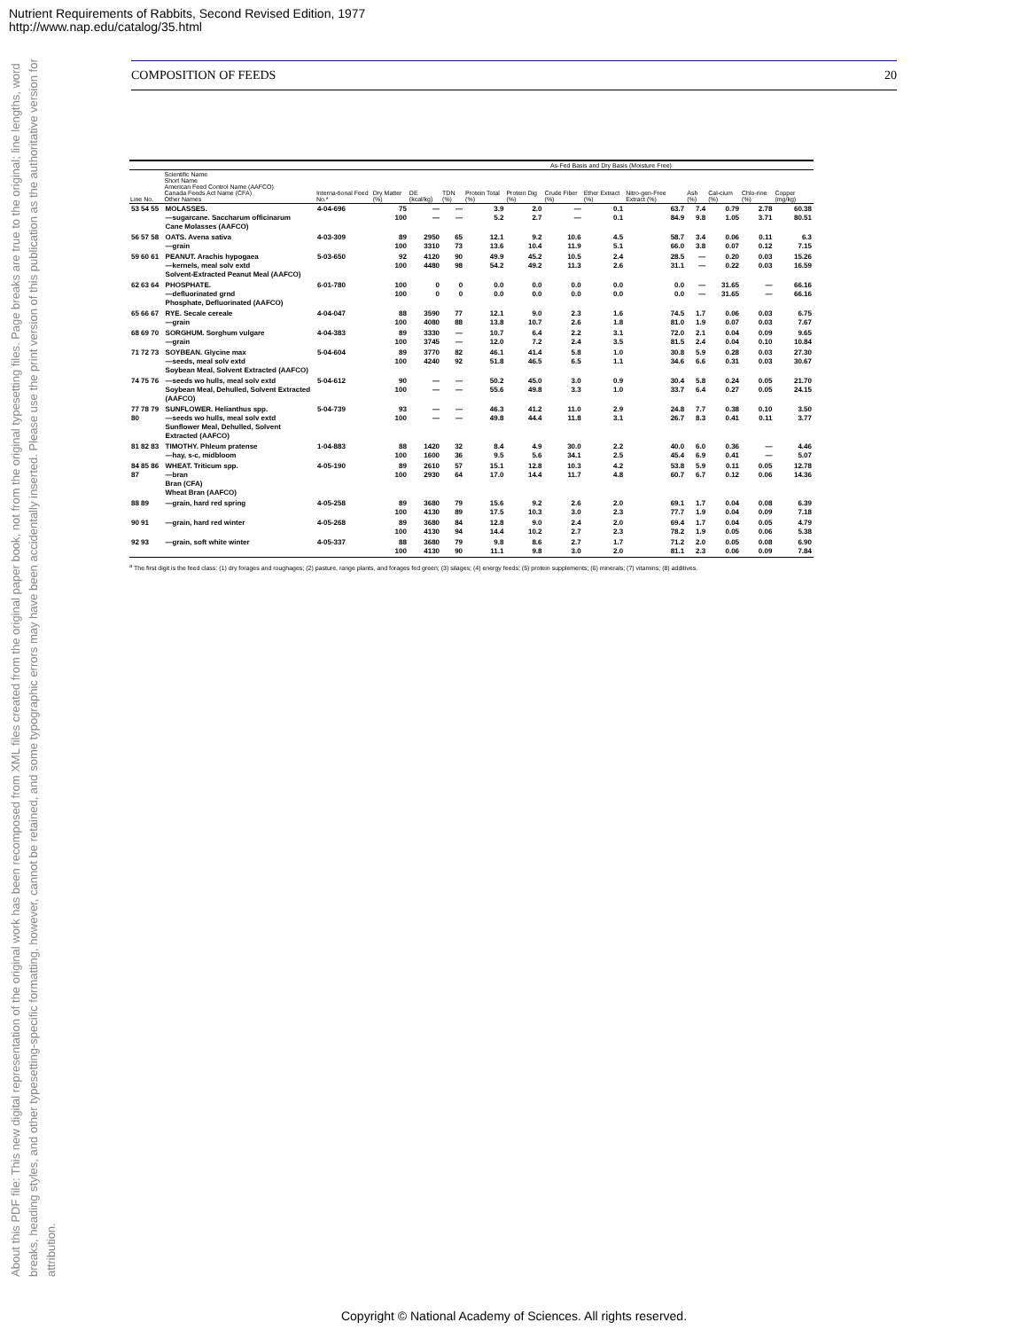Nutrient Requirements of Rabbits, Second Revised Edition, 1977
http://www.nap.edu/catalog/35.html
About this PDF file: This new digital representation of the original work has been recomposed from XML files created from the original paper book, not from the original typesetting files. Page breaks are true to the original; line lengths, word breaks, heading styles, and other typesetting-specific formatting, however, cannot be retained, and some typographic errors may have been accidentally inserted. Please use the print version of this publication as the authoritative version for attribution.
COMPOSITION OF FEEDS 20
| | | | | As-Fed Basis and Dry Basis (Moisture Free) | | | | | | | | | | |
| --- | --- | --- | --- | --- | --- | --- | --- | --- | --- | --- | --- | --- | --- | --- |
| Line No. | Scientific Name Short Name American Feed Control Name (AAFCO) Canada Feeds Act Name (CFA) Other Names | Interna-tional Feed No.* | Dry Matter (%) | DE (kcal/kg) | TDN (%) | Protein Total (%) | Protein Dig (%) | Crude Fiber (%) | Ether Extract (%) | Nitro-gen-Free Extract (%) | Ash (%) | Cal-cium (%) | Chlo-rine (%) | Copper (mg/kg) |
| 53 54 55 | MOLASSES. —sugarcane. Saccharum officinarum Cane Molasses (AAFCO) | 4-04-696 | 75 100 | — — | — — | 3.9 5.2 | 2.0 2.7 | — — | 0.1 0.1 | 63.7 84.9 | 7.4 9.8 | 0.79 1.05 | 2.78 3.71 | 60.38 80.51 |
| 56 57 58 | OATS. Avena sativa —grain | 4-03-309 | 89 100 | 2950 3310 | 65 73 | 12.1 13.6 | 9.2 10.4 | 10.6 11.9 | 4.5 5.1 | 58.7 66.0 | 3.4 3.8 | 0.06 0.07 | 0.11 0.12 | 6.3 7.15 |
| 59 60 61 | PEANUT. Arachis hypogaea —kernels, meal solv extd Solvent-Extracted Peanut Meal (AAFCO) | 5-03-650 | 92 100 | 4120 4480 | 90 98 | 49.9 54.2 | 45.2 49.2 | 10.5 11.3 | 2.4 2.6 | 28.5 31.1 | — — | 0.20 0.22 | 0.03 0.03 | 15.26 16.59 |
| 62 63 64 | PHOSPHATE. —defluorinated grnd Phosphate, Defluorinated (AAFCO) | 6-01-780 | 100 100 | 0 0 | 0 0 | 0.0 0.0 | 0.0 0.0 | 0.0 0.0 | 0.0 0.0 | 0.0 0.0 | — — | 31.65 31.65 | — — | 66.16 66.16 |
| 65 66 67 | RYE. Secale cereale —grain | 4-04-047 | 88 100 | 3590 4080 | 77 88 | 12.1 13.8 | 9.0 10.7 | 2.3 2.6 | 1.6 1.8 | 74.5 81.0 | 1.7 1.9 | 0.06 0.07 | 0.03 0.03 | 6.75 7.67 |
| 68 69 70 | SORGHUM. Sorghum vulgare —grain | 4-04-383 | 89 100 | 3330 3745 | — — | 10.7 12.0 | 6.4 7.2 | 2.2 2.4 | 3.1 3.5 | 72.0 81.5 | 2.1 2.4 | 0.04 0.04 | 0.09 0.10 | 9.65 10.84 |
| 71 72 73 | SOYBEAN. Glycine max —seeds, meal solv extd Soybean Meal, Solvent Extracted (AAFCO) | 5-04-604 | 89 100 | 3770 4240 | 82 92 | 46.1 51.8 | 41.4 46.5 | 5.8 6.5 | 1.0 1.1 | 30.8 34.6 | 5.9 6.6 | 0.28 0.31 | 0.03 0.03 | 27.30 30.67 |
| 74 75 76 | —seeds wo hulls, meal solv extd Soybean Meal, Dehulled, Solvent Extracted (AAFCO) | 5-04-612 | 90 100 | — — | — — | 50.2 55.6 | 45.0 49.8 | 3.0 3.3 | 0.9 1.0 | 30.4 33.7 | 5.8 6.4 | 0.24 0.27 | 0.05 0.05 | 21.70 24.15 |
| 77 78 79 80 | SUNFLOWER. Helianthus spp. —seeds wo hulls, meal solv extd Sunflower Meal, Dehulled, Solvent Extracted (AAFCO) | 5-04-739 | 93 100 | — — | — — | 46.3 49.8 | 41.2 44.4 | 11.0 11.8 | 2.9 3.1 | 24.8 26.7 | 7.7 8.3 | 0.38 0.41 | 0.10 0.11 | 3.50 3.77 |
| 81 82 83 | TIMOTHY. Phleum pratense —hay, s-c, midbloom | 1-04-883 | 88 100 | 1420 1600 | 32 36 | 8.4 9.5 | 4.9 5.6 | 30.0 34.1 | 2.2 2.5 | 40.0 45.4 | 6.0 6.9 | 0.36 0.41 | — — | 4.46 5.07 |
| 84 85 86 87 | WHEAT. Triticum spp. —bran Bran (CFA) Wheat Bran (AAFCO) | 4-05-190 | 89 100 | 2610 2930 | 57 64 | 15.1 17.0 | 12.8 14.4 | 10.3 11.7 | 4.2 4.8 | 53.8 60.7 | 5.9 6.7 | 0.11 0.12 | 0.05 0.06 | 12.78 14.36 |
| 88 89 | —grain, hard red spring | 4-05-258 | 89 100 | 3680 4130 | 79 89 | 15.6 17.5 | 9.2 10.3 | 2.6 3.0 | 2.0 2.3 | 69.1 77.7 | 1.7 1.9 | 0.04 0.04 | 0.08 0.09 | 6.39 7.18 |
| 90 91 | —grain, hard red winter | 4-05-268 | 89 100 | 3680 4130 | 84 94 | 12.8 14.4 | 9.0 10.2 | 2.4 2.7 | 2.0 2.3 | 69.4 78.2 | 1.7 1.9 | 0.04 0.05 | 0.05 0.06 | 4.79 5.38 |
| 92 93 | —grain, soft white winter | 4-05-337 | 88 100 | 3680 4130 | 79 90 | 9.8 11.1 | 8.6 9.8 | 2.7 3.0 | 1.7 2.0 | 71.2 81.1 | 2.0 2.3 | 0.05 0.06 | 0.08 0.09 | 6.90 7.84 |
<sup>a</sup> The first digit is the feed class: (1) dry forages and roughages; (2) pasture, range plants, and forages fed green; (3) silages; (4) energy feeds; (5) protein supplements; (6) minerals; (7) vitamins; (8) additives.
Copyright © National Academy of Sciences. All rights reserved.